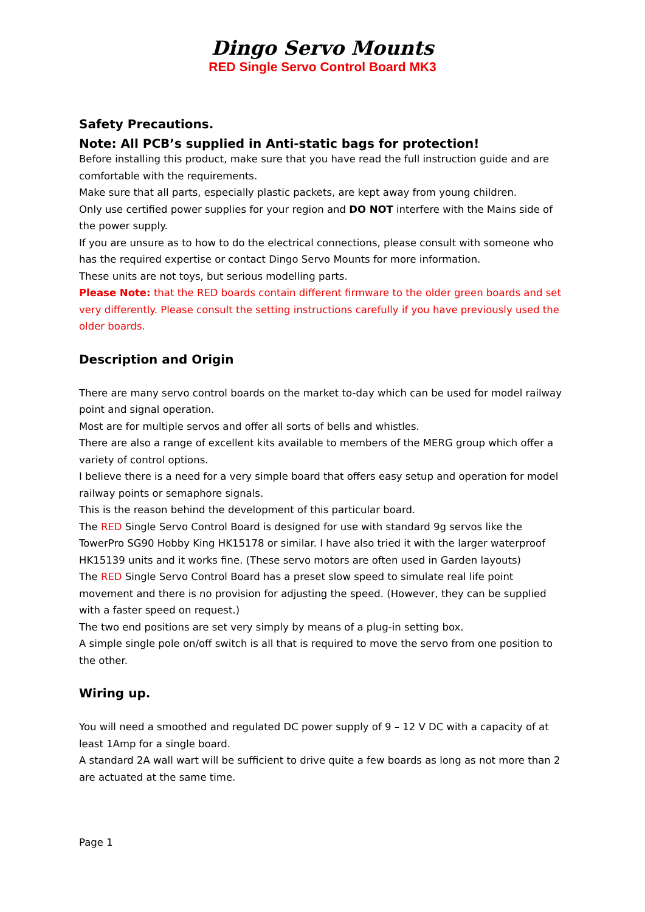Dingo Servo Mounts
RED Single Servo Control Board MK3
Safety Precautions.
Note: All PCB’s supplied in Anti-static bags for protection!
Before installing this product, make sure that you have read the full instruction guide and are comfortable with the requirements.
Make sure that all parts, especially plastic packets, are kept away from young children.
Only use certified power supplies for your region and DO NOT interfere with the Mains side of the power supply.
If you are unsure as to how to do the electrical connections, please consult with someone who has the required expertise or contact Dingo Servo Mounts for more information.
These units are not toys, but serious modelling parts.
Please Note: that the RED boards contain different firmware to the older green boards and set very differently. Please consult the setting instructions carefully if you have previously used the older boards.
Description and Origin
There are many servo control boards on the market to-day which can be used for model railway point and signal operation.
Most are for multiple servos and offer all sorts of bells and whistles.
There are also a range of excellent kits available to members of the MERG group which offer a variety of control options.
I believe there is a need for a very simple board that offers easy setup and operation for model railway points or semaphore signals.
This is the reason behind the development of this particular board.
The RED Single Servo Control Board is designed for use with standard 9g servos like the TowerPro SG90 Hobby King HK15178 or similar. I have also tried it with the larger waterproof HK15139 units and it works fine. (These servo motors are often used in Garden layouts)
The RED Single Servo Control Board has a preset slow speed to simulate real life point movement and there is no provision for adjusting the speed. (However, they can be supplied with a faster speed on request.)
The two end positions are set very simply by means of a plug-in setting box.
A simple single pole on/off switch is all that is required to move the servo from one position to the other.
Wiring up.
You will need a smoothed and regulated DC power supply of 9 – 12 V DC with a capacity of at least 1Amp for a single board.
A standard 2A wall wart will be sufficient to drive quite a few boards as long as not more than 2 are actuated at the same time.
Page 1